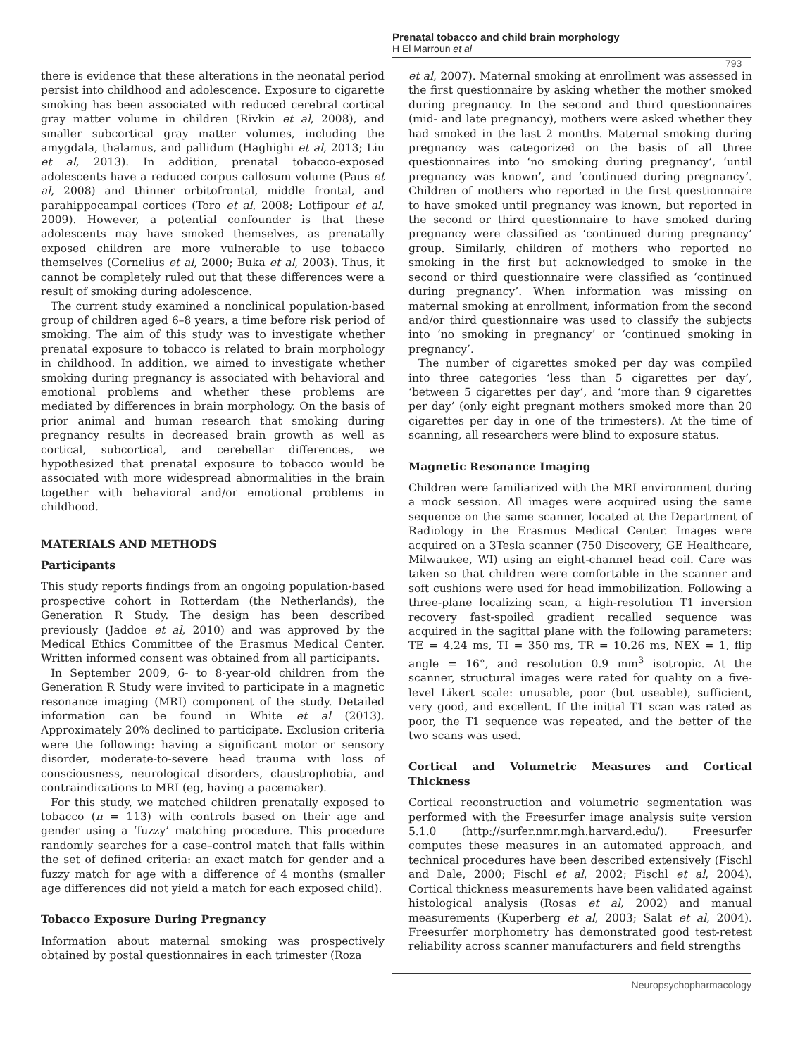Prenatal tobacco and child brain morphology
H El Marroun et al
793
there is evidence that these alterations in the neonatal period persist into childhood and adolescence. Exposure to cigarette smoking has been associated with reduced cerebral cortical gray matter volume in children (Rivkin et al, 2008), and smaller subcortical gray matter volumes, including the amygdala, thalamus, and pallidum (Haghighi et al, 2013; Liu et al, 2013). In addition, prenatal tobacco-exposed adolescents have a reduced corpus callosum volume (Paus et al, 2008) and thinner orbitofrontal, middle frontal, and parahippocampal cortices (Toro et al, 2008; Lotfipour et al, 2009). However, a potential confounder is that these adolescents may have smoked themselves, as prenatally exposed children are more vulnerable to use tobacco themselves (Cornelius et al, 2000; Buka et al, 2003). Thus, it cannot be completely ruled out that these differences were a result of smoking during adolescence.
The current study examined a nonclinical population-based group of children aged 6–8 years, a time before risk period of smoking. The aim of this study was to investigate whether prenatal exposure to tobacco is related to brain morphology in childhood. In addition, we aimed to investigate whether smoking during pregnancy is associated with behavioral and emotional problems and whether these problems are mediated by differences in brain morphology. On the basis of prior animal and human research that smoking during pregnancy results in decreased brain growth as well as cortical, subcortical, and cerebellar differences, we hypothesized that prenatal exposure to tobacco would be associated with more widespread abnormalities in the brain together with behavioral and/or emotional problems in childhood.
MATERIALS AND METHODS
Participants
This study reports findings from an ongoing population-based prospective cohort in Rotterdam (the Netherlands), the Generation R Study. The design has been described previously (Jaddoe et al, 2010) and was approved by the Medical Ethics Committee of the Erasmus Medical Center. Written informed consent was obtained from all participants.
In September 2009, 6- to 8-year-old children from the Generation R Study were invited to participate in a magnetic resonance imaging (MRI) component of the study. Detailed information can be found in White et al (2013). Approximately 20% declined to participate. Exclusion criteria were the following: having a significant motor or sensory disorder, moderate-to-severe head trauma with loss of consciousness, neurological disorders, claustrophobia, and contraindications to MRI (eg, having a pacemaker).
For this study, we matched children prenatally exposed to tobacco (n = 113) with controls based on their age and gender using a ‘fuzzy’ matching procedure. This procedure randomly searches for a case–control match that falls within the set of defined criteria: an exact match for gender and a fuzzy match for age with a difference of 4 months (smaller age differences did not yield a match for each exposed child).
Tobacco Exposure During Pregnancy
Information about maternal smoking was prospectively obtained by postal questionnaires in each trimester (Roza
et al, 2007). Maternal smoking at enrollment was assessed in the first questionnaire by asking whether the mother smoked during pregnancy. In the second and third questionnaires (mid- and late pregnancy), mothers were asked whether they had smoked in the last 2 months. Maternal smoking during pregnancy was categorized on the basis of all three questionnaires into ‘no smoking during pregnancy’, ‘until pregnancy was known’, and ‘continued during pregnancy’. Children of mothers who reported in the first questionnaire to have smoked until pregnancy was known, but reported in the second or third questionnaire to have smoked during pregnancy were classified as ‘continued during pregnancy’ group. Similarly, children of mothers who reported no smoking in the first but acknowledged to smoke in the second or third questionnaire were classified as ‘continued during pregnancy’. When information was missing on maternal smoking at enrollment, information from the second and/or third questionnaire was used to classify the subjects into ‘no smoking in pregnancy’ or ‘continued smoking in pregnancy’.
The number of cigarettes smoked per day was compiled into three categories ‘less than 5 cigarettes per day’, ‘between 5 cigarettes per day’, and ‘more than 9 cigarettes per day’ (only eight pregnant mothers smoked more than 20 cigarettes per day in one of the trimesters). At the time of scanning, all researchers were blind to exposure status.
Magnetic Resonance Imaging
Children were familiarized with the MRI environment during a mock session. All images were acquired using the same sequence on the same scanner, located at the Department of Radiology in the Erasmus Medical Center. Images were acquired on a 3Tesla scanner (750 Discovery, GE Healthcare, Milwaukee, WI) using an eight-channel head coil. Care was taken so that children were comfortable in the scanner and soft cushions were used for head immobilization. Following a three-plane localizing scan, a high-resolution T1 inversion recovery fast-spoiled gradient recalled sequence was acquired in the sagittal plane with the following parameters: TE = 4.24 ms, TI = 350 ms, TR = 10.26 ms, NEX = 1, flip angle = 16°, and resolution 0.9 mm<sup>3</sup> isotropic. At the scanner, structural images were rated for quality on a five-level Likert scale: unusable, poor (but useable), sufficient, very good, and excellent. If the initial T1 scan was rated as poor, the T1 sequence was repeated, and the better of the two scans was used.
Cortical and Volumetric Measures and Cortical Thickness
Cortical reconstruction and volumetric segmentation was performed with the Freesurfer image analysis suite version 5.1.0 (http://surfer.nmr.mgh.harvard.edu/). Freesurfer computes these measures in an automated approach, and technical procedures have been described extensively (Fischl and Dale, 2000; Fischl et al, 2002; Fischl et al, 2004). Cortical thickness measurements have been validated against histological analysis (Rosas et al, 2002) and manual measurements (Kuperberg et al, 2003; Salat et al, 2004). Freesurfer morphometry has demonstrated good test-retest reliability across scanner manufacturers and field strengths
Neuropsychopharmacology